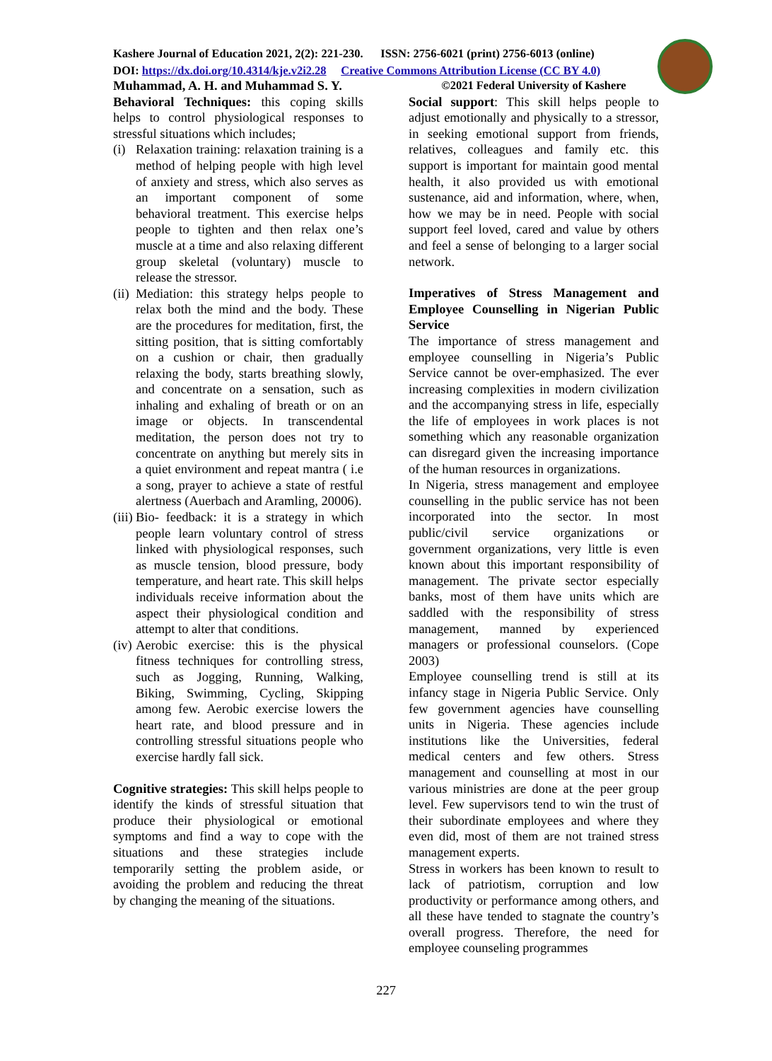Kashere Journal of Education 2021, 2(2): 221-230. ISSN: 2756-6021 (print) 2756-6013 (online)
DOI: https://dx.doi.org/10.4314/kje.v2i2.28 Creative Commons Attribution License (CC BY 4.0)
Muhammad, A. H. and Muhammad S. Y.
Behavioral Techniques: this coping skills helps to control physiological responses to stressful situations which includes;
(i) Relaxation training: relaxation training is a method of helping people with high level of anxiety and stress, which also serves as an important component of some behavioral treatment. This exercise helps people to tighten and then relax one’s muscle at a time and also relaxing different group skeletal (voluntary) muscle to release the stressor.
(ii) Mediation: this strategy helps people to relax both the mind and the body. These are the procedures for meditation, first, the sitting position, that is sitting comfortably on a cushion or chair, then gradually relaxing the body, starts breathing slowly, and concentrate on a sensation, such as inhaling and exhaling of breath or on an image or objects. In transcendental meditation, the person does not try to concentrate on anything but merely sits in a quiet environment and repeat mantra ( i.e a song, prayer to achieve a state of restful alertness (Auerbach and Aramling, 20006).
(iii) Bio- feedback: it is a strategy in which people learn voluntary control of stress linked with physiological responses, such as muscle tension, blood pressure, body temperature, and heart rate. This skill helps individuals receive information about the aspect their physiological condition and attempt to alter that conditions.
(iv) Aerobic exercise: this is the physical fitness techniques for controlling stress, such as Jogging, Running, Walking, Biking, Swimming, Cycling, Skipping among few. Aerobic exercise lowers the heart rate, and blood pressure and in controlling stressful situations people who exercise hardly fall sick.
Cognitive strategies: This skill helps people to identify the kinds of stressful situation that produce their physiological or emotional symptoms and find a way to cope with the situations and these strategies include temporarily setting the problem aside, or avoiding the problem and reducing the threat by changing the meaning of the situations.
©2021 Federal University of Kashere
Social support: This skill helps people to adjust emotionally and physically to a stressor, in seeking emotional support from friends, relatives, colleagues and family etc. this support is important for maintain good mental health, it also provided us with emotional sustenance, aid and information, where, when, how we may be in need. People with social support feel loved, cared and value by others and feel a sense of belonging to a larger social network.
Imperatives of Stress Management and Employee Counselling in Nigerian Public Service
The importance of stress management and employee counselling in Nigeria’s Public Service cannot be over-emphasized. The ever increasing complexities in modern civilization and the accompanying stress in life, especially the life of employees in work places is not something which any reasonable organization can disregard given the increasing importance of the human resources in organizations.
In Nigeria, stress management and employee counselling in the public service has not been incorporated into the sector. In most public/civil service organizations or government organizations, very little is even known about this important responsibility of management. The private sector especially banks, most of them have units which are saddled with the responsibility of stress management, manned by experienced managers or professional counselors. (Cope 2003)
Employee counselling trend is still at its infancy stage in Nigeria Public Service. Only few government agencies have counselling units in Nigeria. These agencies include institutions like the Universities, federal medical centers and few others. Stress management and counselling at most in our various ministries are done at the peer group level. Few supervisors tend to win the trust of their subordinate employees and where they even did, most of them are not trained stress management experts.
Stress in workers has been known to result to lack of patriotism, corruption and low productivity or performance among others, and all these have tended to stagnate the country’s overall progress. Therefore, the need for employee counseling programmes
227